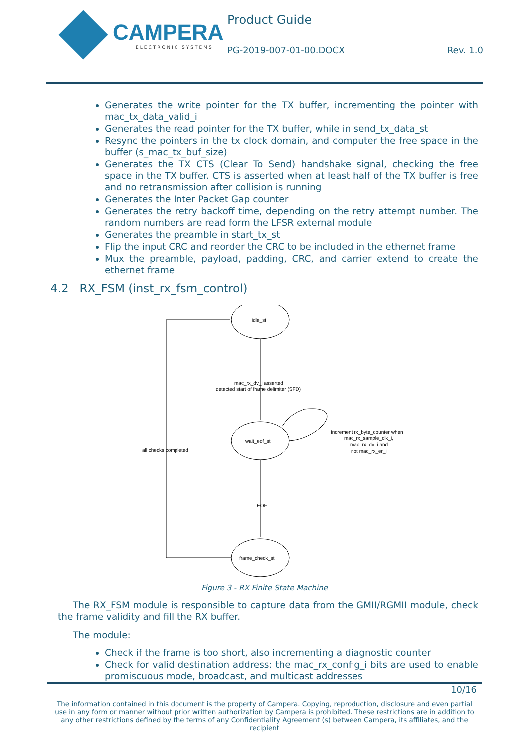CAMPERA
ELECTRONIC SYSTEMS
Product Guide
PG-2019-007-01-00.DOCX Rev. 1.0
Generates the write pointer for the TX buffer, incrementing the pointer with mac_tx_data_valid_i
Generates the read pointer for the TX buffer, while in send_tx_data_st
Resync the pointers in the tx clock domain, and computer the free space in the buffer (s_mac_tx_buf_size)
Generates the TX CTS (Clear To Send) handshake signal, checking the free space in the TX buffer. CTS is asserted when at least half of the TX buffer is free and no retransmission after collision is running
Generates the Inter Packet Gap counter
Generates the retry backoff time, depending on the retry attempt number. The random numbers are read form the LFSR external module
Generates the preamble in start_tx_st
Flip the input CRC and reorder the CRC to be included in the ethernet frame
Mux the preamble, payload, padding, CRC, and carrier extend to create the ethernet frame
4.2 RX_FSM (inst_rx_fsm_control)
idle_st
wait_eof_st
frame_check_st
mac_rx_dv_i asserted
detected start of frame delimiter (SFD)
EOF
all checks completed
Increment rx_byte_counter when
mac_rx_sample_clk_i,
mac_rx_dv_i and
not mac_rx_er_i
Figure 3 - RX Finite State Machine
The RX_FSM module is responsible to capture data from the GMII/RGMII module, check the frame validity and fill the RX buffer.
The module:
Check if the frame is too short, also incrementing a diagnostic counter
Check for valid destination address: the mac_rx_config_i bits are used to enable promiscuous mode, broadcast, and multicast addresses
10/16
The information contained in this document is the property of Campera. Copying, reproduction, disclosure and even partial use in any form or manner without prior written authorization by Campera is prohibited. These restrictions are in addition to any other restrictions defined by the terms of any Confidentiality Agreement (s) between Campera, its affiliates, and the recipient